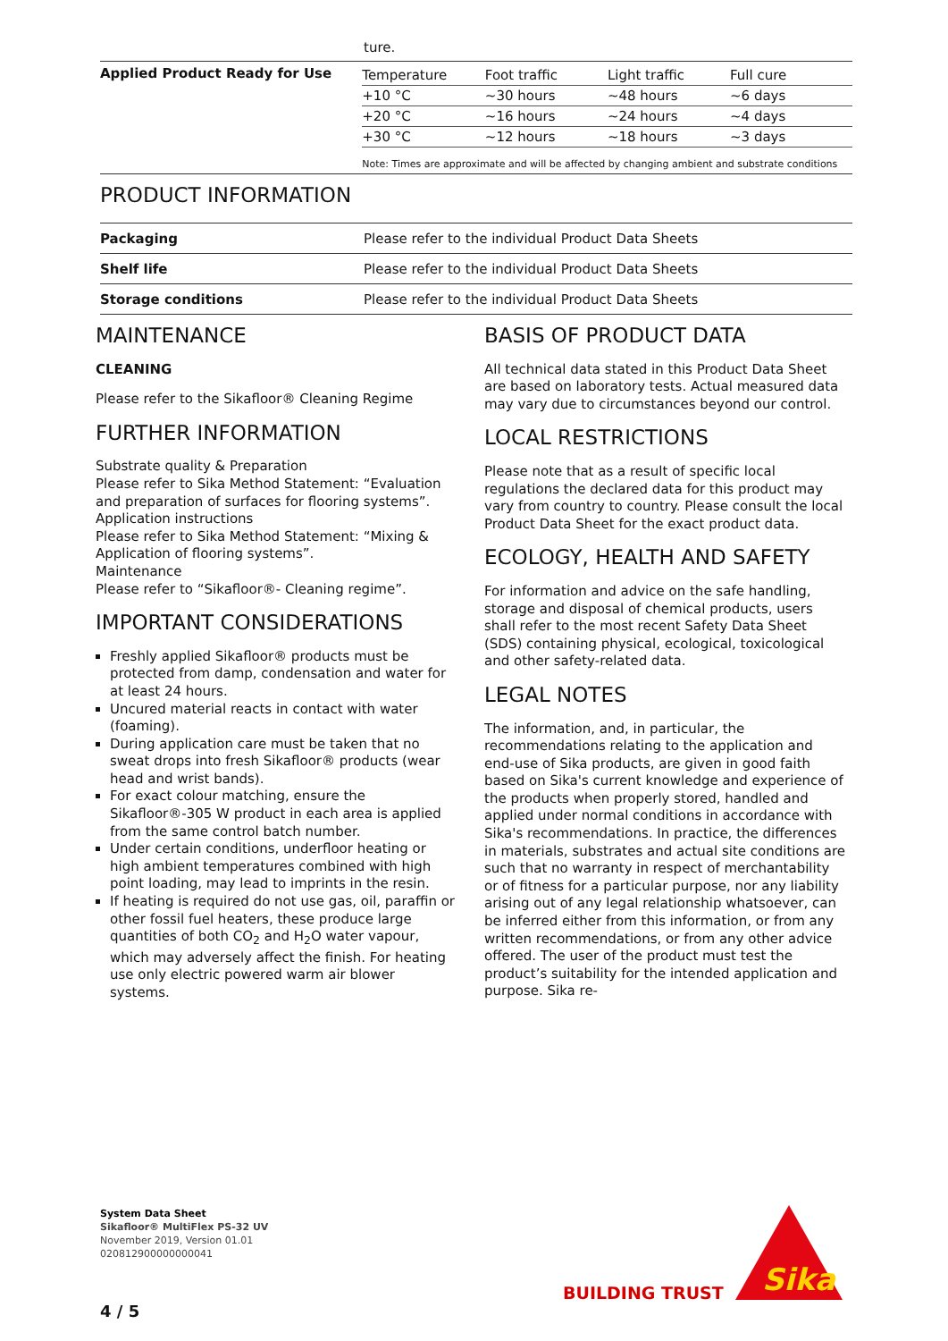ture.
Applied Product Ready for Use
| Temperature | Foot traffic | Light traffic | Full cure |
| +10 °C | ~30 hours | ~48 hours | ~6 days |
| +20 °C | ~16 hours | ~24 hours | ~4 days |
| +30 °C | ~12 hours | ~18 hours | ~3 days |
Note: Times are approximate and will be affected by changing ambient and substrate conditions
PRODUCT INFORMATION
| Packaging | Please refer to the individual Product Data Sheets |
| Shelf life | Please refer to the individual Product Data Sheets |
| Storage conditions | Please refer to the individual Product Data Sheets |
MAINTENANCE
CLEANING
Please refer to the Sikafloor® Cleaning Regime
FURTHER INFORMATION
Substrate quality & Preparation
Please refer to Sika Method Statement: “Evaluation and preparation of surfaces for flooring systems”.
Application instructions
Please refer to Sika Method Statement: “Mixing & Application of flooring systems”.
Maintenance
Please refer to “Sikafloor®- Cleaning regime”.
IMPORTANT CONSIDERATIONS
Freshly applied Sikafloor® products must be protected from damp, condensation and water for at least 24 hours.
Uncured material reacts in contact with water (foaming).
During application care must be taken that no sweat drops into fresh Sikafloor® products (wear head and wrist bands).
For exact colour matching, ensure the Sikafloor®-305 W product in each area is applied from the same control batch number.
Under certain conditions, underfloor heating or high ambient temperatures combined with high point loading, may lead to imprints in the resin.
If heating is required do not use gas, oil, paraffin or other fossil fuel heaters, these produce large quantities of both CO<sub>2</sub> and H<sub>2</sub>O water vapour, which may adversely affect the finish. For heating use only electric powered warm air blower systems.
BASIS OF PRODUCT DATA
All technical data stated in this Product Data Sheet are based on laboratory tests. Actual measured data may vary due to circumstances beyond our control.
LOCAL RESTRICTIONS
Please note that as a result of specific local regulations the declared data for this product may vary from country to country. Please consult the local Product Data Sheet for the exact product data.
ECOLOGY, HEALTH AND SAFETY
For information and advice on the safe handling, storage and disposal of chemical products, users shall refer to the most recent Safety Data Sheet (SDS) containing physical, ecological, toxicological and other safety-related data.
LEGAL NOTES
The information, and, in particular, the recommendations relating to the application and end-use of Sika products, are given in good faith based on Sika's current knowledge and experience of the products when properly stored, handled and applied under normal conditions in accordance with Sika's recommendations. In practice, the differences in materials, substrates and actual site conditions are such that no warranty in respect of merchantability or of fitness for a particular purpose, nor any liability arising out of any legal relationship whatsoever, can be inferred either from this information, or from any written recommendations, or from any other advice offered. The user of the product must test the product’s suitability for the intended application and purpose. Sika re-
System Data Sheet
Sikafloor® MultiFlex PS-32 UV
November 2019, Version 01.01
020812900000000041
BUILDING TRUST
Sika
4 / 5